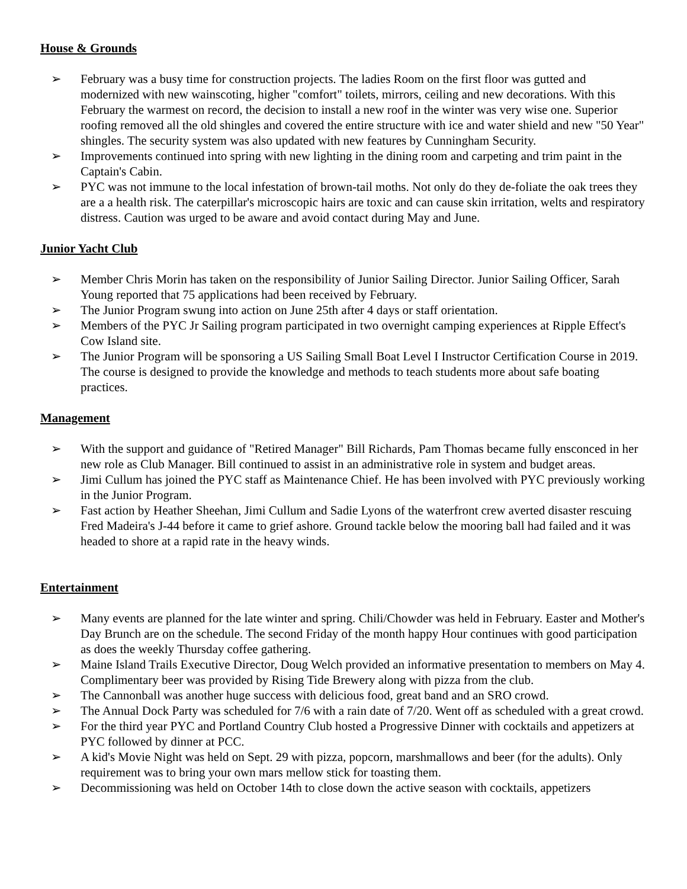House & Grounds
➢ February was a busy time for construction projects. The ladies Room on the first floor was gutted and modernized with new wainscoting, higher "comfort" toilets, mirrors, ceiling and new decorations. With this February the warmest on record, the decision to install a new roof in the winter was very wise one. Superior roofing removed all the old shingles and covered the entire structure with ice and water shield and new "50 Year" shingles. The security system was also updated with new features by Cunningham Security.
➢ Improvements continued into spring with new lighting in the dining room and carpeting and trim paint in the Captain's Cabin.
➢ PYC was not immune to the local infestation of brown-tail moths. Not only do they de-foliate the oak trees they are a a health risk. The caterpillar's microscopic hairs are toxic and can cause skin irritation, welts and respiratory distress. Caution was urged to be aware and avoid contact during May and June.
Junior Yacht Club
➢ Member Chris Morin has taken on the responsibility of Junior Sailing Director. Junior Sailing Officer, Sarah Young reported that 75 applications had been received by February.
➢ The Junior Program swung into action on June 25th after 4 days or staff orientation.
➢ Members of the PYC Jr Sailing program participated in two overnight camping experiences at Ripple Effect's Cow Island site.
➢ The Junior Program will be sponsoring a US Sailing Small Boat Level I Instructor Certification Course in 2019. The course is designed to provide the knowledge and methods to teach students more about safe boating practices.
Management
➢ With the support and guidance of "Retired Manager" Bill Richards, Pam Thomas became fully ensconced in her new role as Club Manager. Bill continued to assist in an administrative role in system and budget areas.
➢ Jimi Cullum has joined the PYC staff as Maintenance Chief. He has been involved with PYC previously working in the Junior Program.
➢ Fast action by Heather Sheehan, Jimi Cullum and Sadie Lyons of the waterfront crew averted disaster rescuing Fred Madeira's J-44 before it came to grief ashore. Ground tackle below the mooring ball had failed and it was headed to shore at a rapid rate in the heavy winds.
Entertainment
➢ Many events are planned for the late winter and spring. Chili/Chowder was held in February. Easter and Mother's Day Brunch are on the schedule. The second Friday of the month happy Hour continues with good participation as does the weekly Thursday coffee gathering.
➢ Maine Island Trails Executive Director, Doug Welch provided an informative presentation to members on May 4. Complimentary beer was provided by Rising Tide Brewery along with pizza from the club.
➢ The Cannonball was another huge success with delicious food, great band and an SRO crowd.
➢ The Annual Dock Party was scheduled for 7/6 with a rain date of 7/20. Went off as scheduled with a great crowd.
➢ For the third year PYC and Portland Country Club hosted a Progressive Dinner with cocktails and appetizers at PYC followed by dinner at PCC.
➢ A kid's Movie Night was held on Sept. 29 with pizza, popcorn, marshmallows and beer (for the adults). Only requirement was to bring your own mars mellow stick for toasting them.
➢ Decommissioning was held on October 14th to close down the active season with cocktails, appetizers